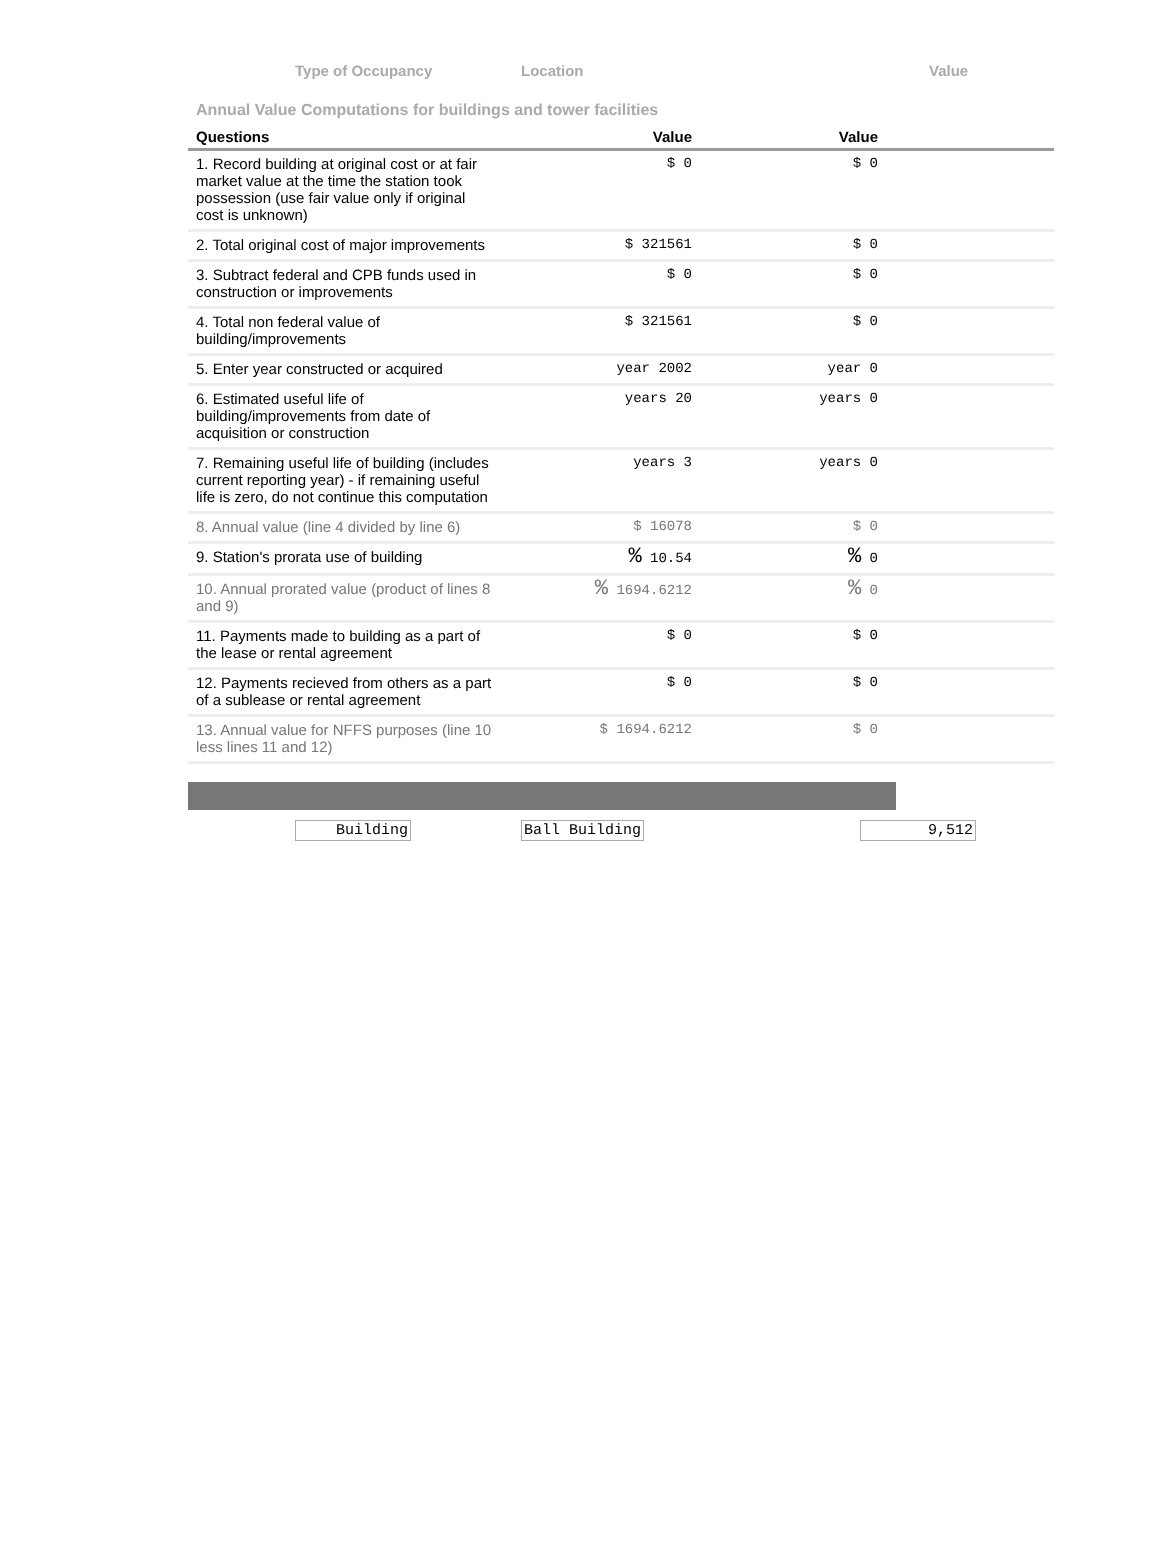Type of Occupancy Location Value
Annual Value Computations for buildings and tower facilities
| Questions | Value | Value | |
| --- | --- | --- | --- |
| 1. Record building at original cost or at fair market value at the time the station took possession (use fair value only if original cost is unknown) | $ 0 | $ 0 | |
| 2. Total original cost of major improvements | $ 321561 | $ 0 | |
| 3. Subtract federal and CPB funds used in construction or improvements | $ 0 | $ 0 | |
| 4. Total non federal value of building/improvements | $ 321561 | $ 0 | |
| 5. Enter year constructed or acquired | year 2002 | year 0 | |
| 6. Estimated useful life of building/improvements from date of acquisition or construction | years 20 | years 0 | |
| 7. Remaining useful life of building (includes current reporting year) - if remaining useful life is zero, do not continue this computation | years 3 | years 0 | |
| 8. Annual value (line 4 divided by line 6) | $ 16078 | $ 0 | |
| 9. Station's prorata use of building | % 10.54 | % 0 | |
| 10. Annual prorated value (product of lines 8 and 9) | % 1694.6212 | % 0 | |
| 11. Payments made to building as a part of the lease or rental agreement | $ 0 | $ 0 | |
| 12. Payments recieved from others as a part of a sublease or rental agreement | $ 0 | $ 0 | |
| 13. Annual value for NFFS purposes (line 10 less lines 11 and 12) | $ 1694.6212 | $ 0 | |
Building Ball Building 9,512